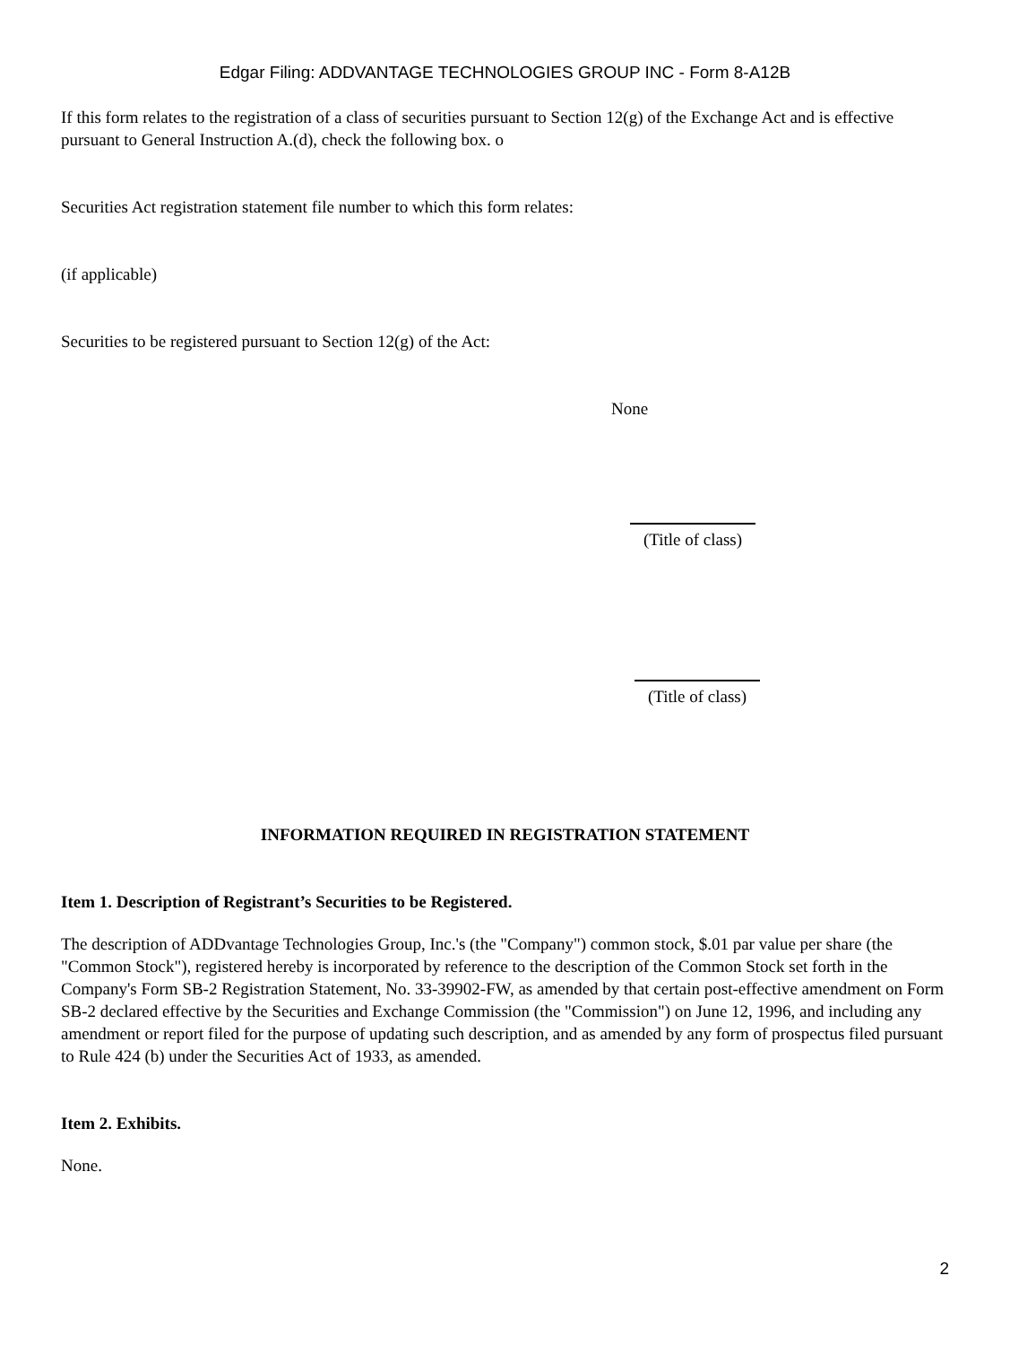Edgar Filing: ADDVANTAGE TECHNOLOGIES GROUP INC - Form 8-A12B
If this form relates to the registration of a class of securities pursuant to Section 12(g) of the Exchange Act and is effective pursuant to General Instruction A.(d), check the following box. o
Securities Act registration statement file number to which this form relates:
(if applicable)
Securities to be registered pursuant to Section 12(g) of the Act:
None
(Title of class)
(Title of class)
INFORMATION REQUIRED IN REGISTRATION STATEMENT
Item 1. Description of Registrant’s Securities to be Registered.
The description of ADDvantage Technologies Group, Inc.'s (the "Company") common stock, $.01 par value per share (the "Common Stock"), registered hereby is incorporated by reference to the description of the Common Stock set forth in the Company's Form SB-2 Registration Statement, No. 33-39902-FW, as amended by that certain post-effective amendment on Form SB-2 declared effective by the Securities and Exchange Commission (the "Commission") on June 12, 1996, and including any amendment or report filed for the purpose of updating such description, and as amended by any form of prospectus filed pursuant to Rule 424 (b) under the Securities Act of 1933, as amended.
Item 2. Exhibits.
None.
2